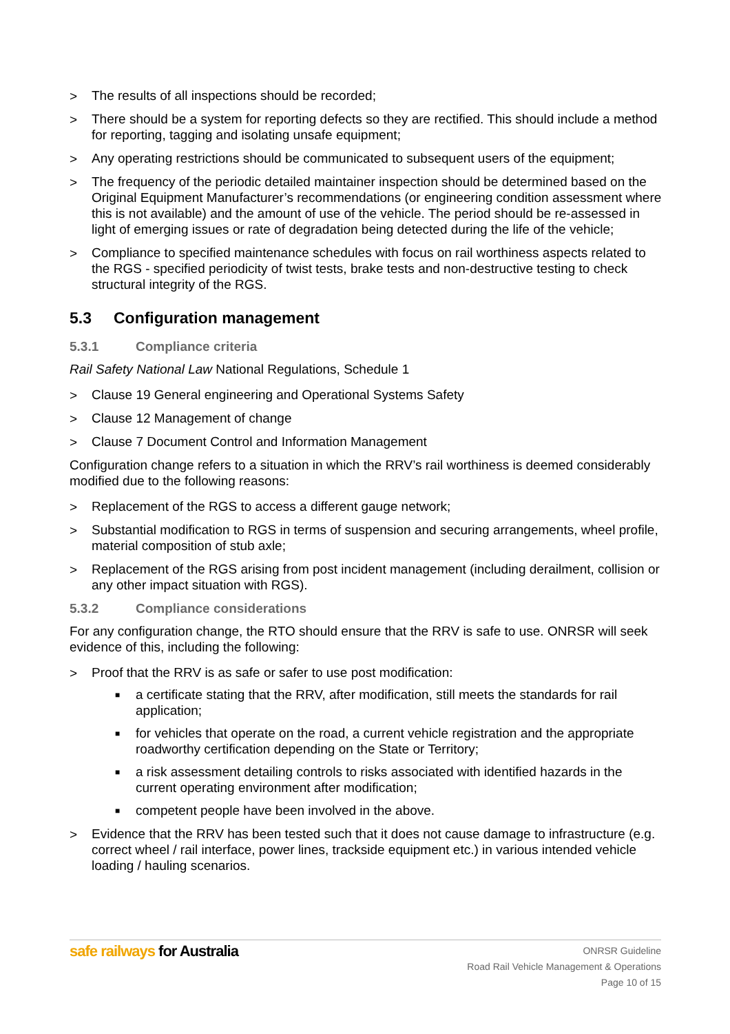> The results of all inspections should be recorded;
> There should be a system for reporting defects so they are rectified. This should include a method for reporting, tagging and isolating unsafe equipment;
> Any operating restrictions should be communicated to subsequent users of the equipment;
> The frequency of the periodic detailed maintainer inspection should be determined based on the Original Equipment Manufacturer’s recommendations (or engineering condition assessment where this is not available) and the amount of use of the vehicle. The period should be re-assessed in light of emerging issues or rate of degradation being detected during the life of the vehicle;
> Compliance to specified maintenance schedules with focus on rail worthiness aspects related to the RGS - specified periodicity of twist tests, brake tests and non-destructive testing to check structural integrity of the RGS.
5.3 Configuration management
5.3.1 Compliance criteria
Rail Safety National Law National Regulations, Schedule 1
> Clause 19 General engineering and Operational Systems Safety
> Clause 12 Management of change
> Clause 7 Document Control and Information Management
Configuration change refers to a situation in which the RRV’s rail worthiness is deemed considerably modified due to the following reasons:
> Replacement of the RGS to access a different gauge network;
> Substantial modification to RGS in terms of suspension and securing arrangements, wheel profile, material composition of stub axle;
> Replacement of the RGS arising from post incident management (including derailment, collision or any other impact situation with RGS).
5.3.2 Compliance considerations
For any configuration change, the RTO should ensure that the RRV is safe to use. ONRSR will seek evidence of this, including the following:
> Proof that the RRV is as safe or safer to use post modification:
■ a certificate stating that the RRV, after modification, still meets the standards for rail application;
■ for vehicles that operate on the road, a current vehicle registration and the appropriate roadworthy certification depending on the State or Territory;
■ a risk assessment detailing controls to risks associated with identified hazards in the current operating environment after modification;
■ competent people have been involved in the above.
> Evidence that the RRV has been tested such that it does not cause damage to infrastructure (e.g. correct wheel / rail interface, power lines, trackside equipment etc.) in various intended vehicle loading / hauling scenarios.
safe railways for Australia
ONRSR Guideline
Road Rail Vehicle Management & Operations
Page 10 of 15